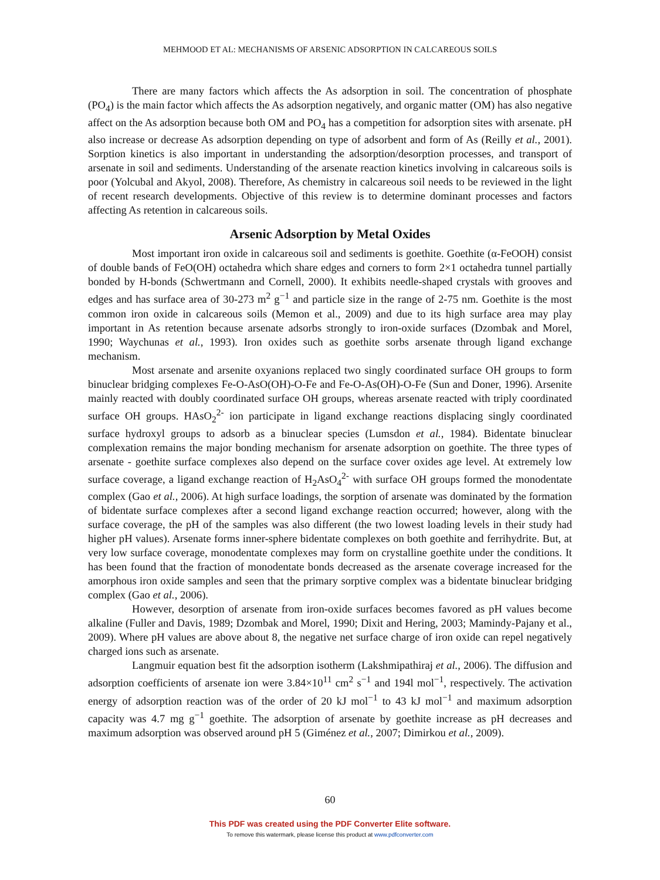MEHMOOD ET AL: MECHANISMS OF ARSENIC ADSORPTION IN CALCAREOUS SOILS
There are many factors which affects the As adsorption in soil. The concentration of phosphate (PO<sub>4</sub>) is the main factor which affects the As adsorption negatively, and organic matter (OM) has also negative affect on the As adsorption because both OM and PO<sub>4</sub> has a competition for adsorption sites with arsenate. pH also increase or decrease As adsorption depending on type of adsorbent and form of As (Reilly et al., 2001). Sorption kinetics is also important in understanding the adsorption/desorption processes, and transport of arsenate in soil and sediments. Understanding of the arsenate reaction kinetics involving in calcareous soils is poor (Yolcubal and Akyol, 2008). Therefore, As chemistry in calcareous soil needs to be reviewed in the light of recent research developments. Objective of this review is to determine dominant processes and factors affecting As retention in calcareous soils.
Arsenic Adsorption by Metal Oxides
Most important iron oxide in calcareous soil and sediments is goethite. Goethite (α-FeOOH) consist of double bands of FeO(OH) octahedra which share edges and corners to form 2×1 octahedra tunnel partially bonded by H-bonds (Schwertmann and Cornell, 2000). It exhibits needle-shaped crystals with grooves and edges and has surface area of 30-273 m<sup>2</sup> g<sup>−1</sup> and particle size in the range of 2-75 nm. Goethite is the most common iron oxide in calcareous soils (Memon et al., 2009) and due to its high surface area may play important in As retention because arsenate adsorbs strongly to iron-oxide surfaces (Dzombak and Morel, 1990; Waychunas et al., 1993). Iron oxides such as goethite sorbs arsenate through ligand exchange mechanism.
Most arsenate and arsenite oxyanions replaced two singly coordinated surface OH groups to form binuclear bridging complexes Fe-O-AsO(OH)-O-Fe and Fe-O-As(OH)-O-Fe (Sun and Doner, 1996). Arsenite mainly reacted with doubly coordinated surface OH groups, whereas arsenate reacted with triply coordinated surface OH groups. HAsO<sub>2</sub><sup>2-</sup> ion participate in ligand exchange reactions displacing singly coordinated surface hydroxyl groups to adsorb as a binuclear species (Lumsdon et al., 1984). Bidentate binuclear complexation remains the major bonding mechanism for arsenate adsorption on goethite. The three types of arsenate - goethite surface complexes also depend on the surface cover oxides age level. At extremely low surface coverage, a ligand exchange reaction of H<sub>2</sub>AsO<sub>4</sub><sup>2-</sup> with surface OH groups formed the monodentate complex (Gao et al., 2006). At high surface loadings, the sorption of arsenate was dominated by the formation of bidentate surface complexes after a second ligand exchange reaction occurred; however, along with the surface coverage, the pH of the samples was also different (the two lowest loading levels in their study had higher pH values). Arsenate forms inner-sphere bidentate complexes on both goethite and ferrihydrite. But, at very low surface coverage, monodentate complexes may form on crystalline goethite under the conditions. It has been found that the fraction of monodentate bonds decreased as the arsenate coverage increased for the amorphous iron oxide samples and seen that the primary sorptive complex was a bidentate binuclear bridging complex (Gao et al., 2006).
However, desorption of arsenate from iron-oxide surfaces becomes favored as pH values become alkaline (Fuller and Davis, 1989; Dzombak and Morel, 1990; Dixit and Hering, 2003; Mamindy-Pajany et al., 2009). Where pH values are above about 8, the negative net surface charge of iron oxide can repel negatively charged ions such as arsenate.
Langmuir equation best fit the adsorption isotherm (Lakshmipathiraj et al., 2006). The diffusion and adsorption coefficients of arsenate ion were 3.84×10<sup>11</sup> cm<sup>2</sup> s<sup>−1</sup> and 194l mol<sup>−1</sup>, respectively. The activation energy of adsorption reaction was of the order of 20 kJ mol<sup>−1</sup> to 43 kJ mol<sup>−1</sup> and maximum adsorption capacity was 4.7 mg g<sup>−1</sup> goethite. The adsorption of arsenate by goethite increase as pH decreases and maximum adsorption was observed around pH 5 (Giménez et al., 2007; Dimirkou et al., 2009).
60
This PDF was created using the PDF Converter Elite software.
To remove this watermark, please license this product at www.pdfconverter.com